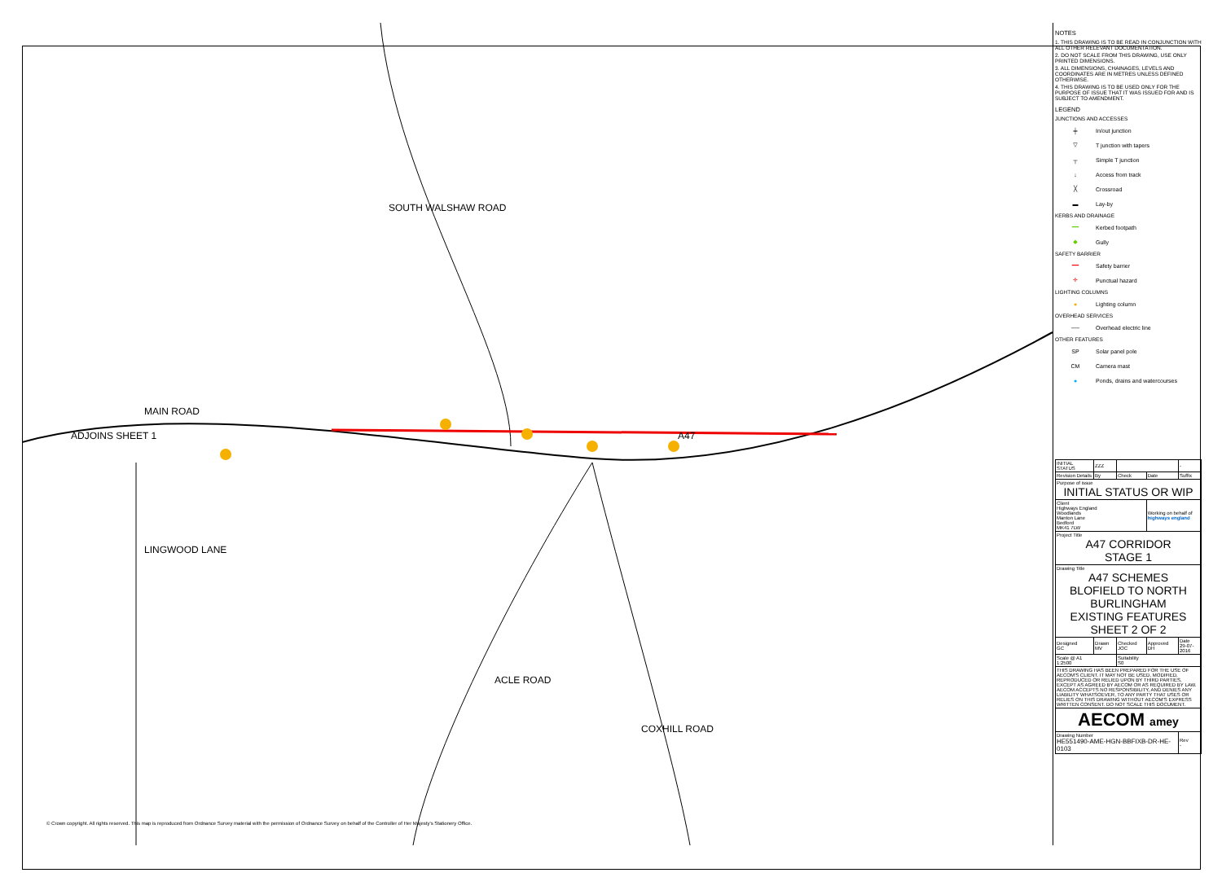MAIN ROAD
SOUTH WALSHAW ROAD
LINGWOOD LANE
ACLE ROAD
COXHILL ROAD
A47
ADJOINS SHEET 1
© Crown copyright. All rights reserved. This map is reproduced from Ordnance Survey material with the permission of Ordnance Survey on behalf of the Controller of Her Majesty's Stationery Office.
NOTES
1. THIS DRAWING IS TO BE READ IN CONJUNCTION WITH ALL OTHER RELEVANT DOCUMENTATION.
2. DO NOT SCALE FROM THIS DRAWING, USE ONLY PRINTED DIMENSIONS.
3. ALL DIMENSIONS, CHAINAGES, LEVELS AND COORDINATES ARE IN METRES UNLESS DEFINED OTHERWISE.
4. THIS DRAWING IS TO BE USED ONLY FOR THE PURPOSE OF ISSUE THAT IT WAS ISSUED FOR AND IS SUBJECT TO AMENDMENT.
LEGEND
JUNCTIONS AND ACCESSES
╪ In/out junction
▽ T junction with tapers
┬ Simple T junction
↓ Access from track
╳ Crossroad
▬ Lay-by
KERBS AND DRAINAGE
━━ Kerbed footpath
◆ Gully
SAFETY BARRIER
━━ Safety barrier
✛ Punctual hazard
LIGHTING COLUMNS
● Lighting column
OVERHEAD SERVICES
── Overhead electric line
OTHER FEATURES
SP Solar panel pole
CM Camera mast
● Ponds, drains and watercourses
| INITIAL STATUS | ZZZ | | | - |
| Revision Details | By | Check | Date | Suffix |
| Purpose of issue INITIAL STATUS OR WIP | | | | |
| Client Highways England Woodlands Manton Lane Bedford MK41 7LW | | | Working on behalf of highways england | |
| Project Title A47 CORRIDOR STAGE 1 | | | | |
| Drawing Title A47 SCHEMES BLOFIELD TO NORTH BURLINGHAM EXISTING FEATURES SHEET 2 OF 2 | | | | |
| Designed GC | Drawn MV | Checked JOC | Approved DH | Date 29-07-2016 |
| Scale @ A1 1:2500 | | Suitability S0 | | |
| THIS DRAWING HAS BEEN PREPARED FOR THE USE OF AECOM'S CLIENT. IT MAY NOT BE USED, MODIFIED, REPRODUCED OR RELIED UPON BY THIRD PARTIES, EXCEPT AS AGREED BY AECOM OR AS REQUIRED BY LAW. AECOM ACCEPTS NO RESPONSIBILITY, AND DENIES ANY LIABILITY WHATSOEVER, TO ANY PARTY THAT USES OR RELIES ON THIS DRAWING WITHOUT AECOM'S EXPRESS WRITTEN CONSENT. DO NOT SCALE THIS DOCUMENT. | | | | |
| AECOM amey | | | | |
| Drawing Number HE551490-AME-HGN-BBFIXB-DR-HE-0103 | | | | Rev - |